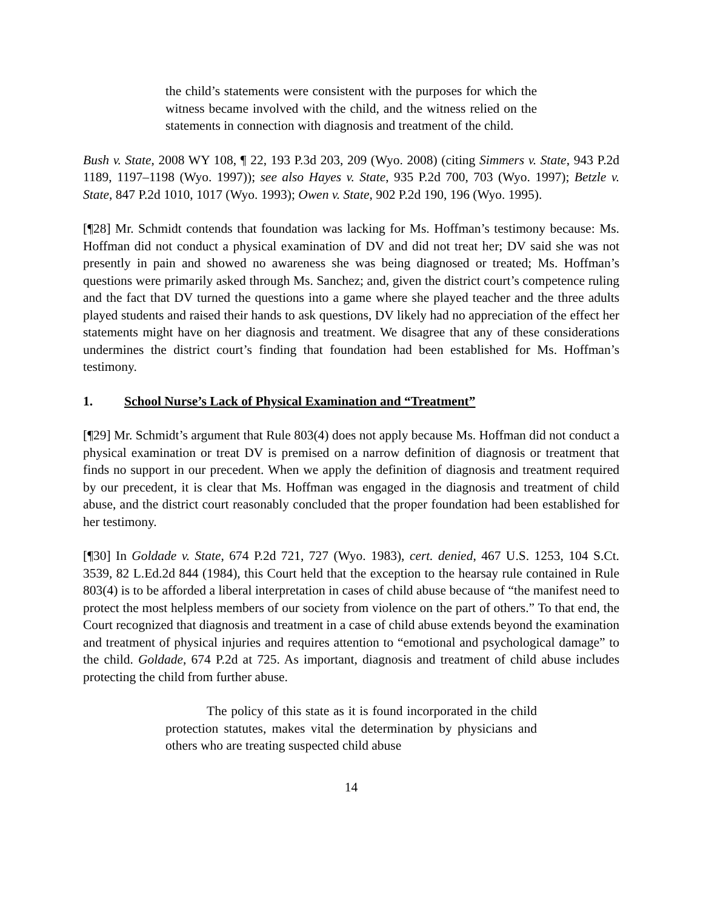the child’s statements were consistent with the purposes for which the witness became involved with the child, and the witness relied on the statements in connection with diagnosis and treatment of the child.
Bush v. State, 2008 WY 108, ¶ 22, 193 P.3d 203, 209 (Wyo. 2008) (citing Simmers v. State, 943 P.2d 1189, 1197–1198 (Wyo. 1997)); see also Hayes v. State, 935 P.2d 700, 703 (Wyo. 1997); Betzle v. State, 847 P.2d 1010, 1017 (Wyo. 1993); Owen v. State, 902 P.2d 190, 196 (Wyo. 1995).
[¶28] Mr. Schmidt contends that foundation was lacking for Ms. Hoffman’s testimony because: Ms. Hoffman did not conduct a physical examination of DV and did not treat her; DV said she was not presently in pain and showed no awareness she was being diagnosed or treated; Ms. Hoffman’s questions were primarily asked through Ms. Sanchez; and, given the district court’s competence ruling and the fact that DV turned the questions into a game where she played teacher and the three adults played students and raised their hands to ask questions, DV likely had no appreciation of the effect her statements might have on her diagnosis and treatment. We disagree that any of these considerations undermines the district court’s finding that foundation had been established for Ms. Hoffman’s testimony.
1. School Nurse’s Lack of Physical Examination and “Treatment”
[¶29] Mr. Schmidt’s argument that Rule 803(4) does not apply because Ms. Hoffman did not conduct a physical examination or treat DV is premised on a narrow definition of diagnosis or treatment that finds no support in our precedent. When we apply the definition of diagnosis and treatment required by our precedent, it is clear that Ms. Hoffman was engaged in the diagnosis and treatment of child abuse, and the district court reasonably concluded that the proper foundation had been established for her testimony.
[¶30] In Goldade v. State, 674 P.2d 721, 727 (Wyo. 1983), cert. denied, 467 U.S. 1253, 104 S.Ct. 3539, 82 L.Ed.2d 844 (1984), this Court held that the exception to the hearsay rule contained in Rule 803(4) is to be afforded a liberal interpretation in cases of child abuse because of “the manifest need to protect the most helpless members of our society from violence on the part of others.” To that end, the Court recognized that diagnosis and treatment in a case of child abuse extends beyond the examination and treatment of physical injuries and requires attention to “emotional and psychological damage” to the child. Goldade, 674 P.2d at 725. As important, diagnosis and treatment of child abuse includes protecting the child from further abuse.
The policy of this state as it is found incorporated in the child protection statutes, makes vital the determination by physicians and others who are treating suspected child abuse
14